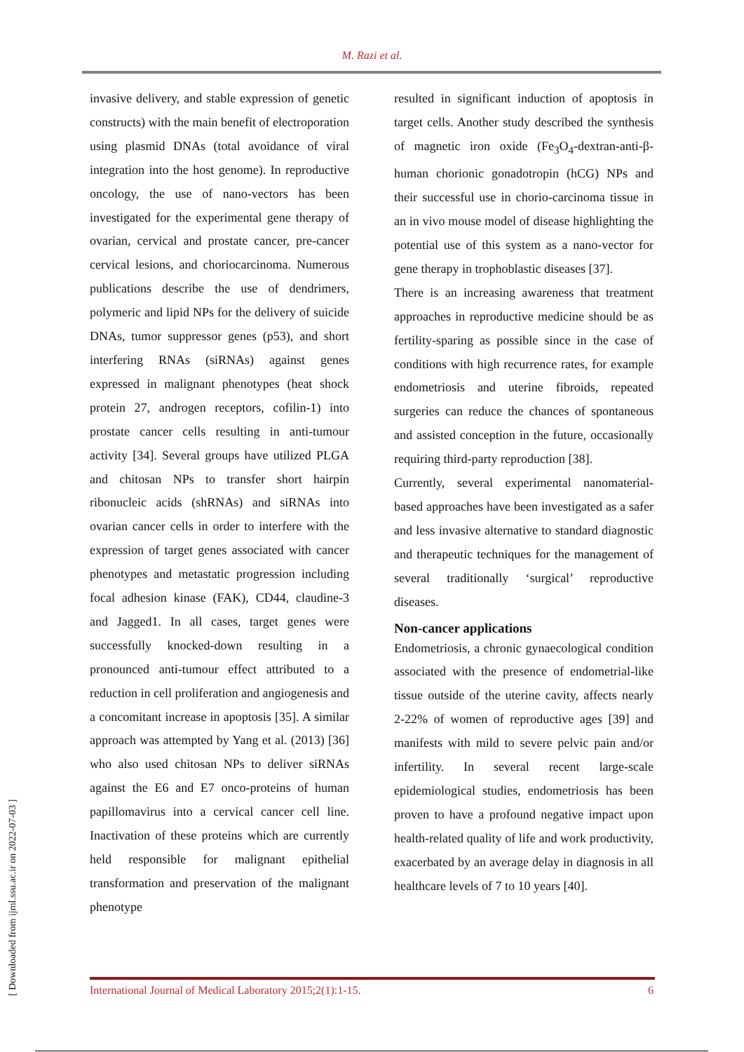M. Razi et al.
[ Downloaded from ijml.ssu.ac.ir on 2022-07-03 ]
invasive delivery, and stable expression of genetic constructs) with the main benefit of electroporation using plasmid DNAs (total avoidance of viral integration into the host genome). In reproductive oncology, the use of nano-vectors has been investigated for the experimental gene therapy of ovarian, cervical and prostate cancer, pre-cancer cervical lesions, and choriocarcinoma. Numerous publications describe the use of dendrimers, polymeric and lipid NPs for the delivery of suicide DNAs, tumor suppressor genes (p53), and short interfering RNAs (siRNAs) against genes expressed in malignant phenotypes (heat shock protein 27, androgen receptors, cofilin-1) into prostate cancer cells resulting in anti-tumour activity [34]. Several groups have utilized PLGA and chitosan NPs to transfer short hairpin ribonucleic acids (shRNAs) and siRNAs into ovarian cancer cells in order to interfere with the expression of target genes associated with cancer phenotypes and metastatic progression including focal adhesion kinase (FAK), CD44, claudine-3 and Jagged1. In all cases, target genes were successfully knocked-down resulting in a pronounced anti-tumour effect attributed to a reduction in cell proliferation and angiogenesis and a concomitant increase in apoptosis [35]. A similar approach was attempted by Yang et al. (2013) [36] who also used chitosan NPs to deliver siRNAs against the E6 and E7 onco-proteins of human papillomavirus into a cervical cancer cell line. Inactivation of these proteins which are currently held responsible for malignant epithelial transformation and preservation of the malignant phenotype
resulted in significant induction of apoptosis in target cells. Another study described the synthesis of magnetic iron oxide (Fe<sub>3</sub>O<sub>4</sub>-dextran-anti-β-human chorionic gonadotropin (hCG) NPs and their successful use in chorio-carcinoma tissue in an in vivo mouse model of disease highlighting the potential use of this system as a nano-vector for gene therapy in trophoblastic diseases [37].
There is an increasing awareness that treatment approaches in reproductive medicine should be as fertility-sparing as possible since in the case of conditions with high recurrence rates, for example endometriosis and uterine fibroids, repeated surgeries can reduce the chances of spontaneous and assisted conception in the future, occasionally requiring third-party reproduction [38].
Currently, several experimental nanomaterial-based approaches have been investigated as a safer and less invasive alternative to standard diagnostic and therapeutic techniques for the management of several traditionally ‘surgical’ reproductive diseases.
Non-cancer applications
Endometriosis, a chronic gynaecological condition associated with the presence of endometrial-like tissue outside of the uterine cavity, affects nearly 2-22% of women of reproductive ages [39] and manifests with mild to severe pelvic pain and/or infertility. In several recent large-scale epidemiological studies, endometriosis has been proven to have a profound negative impact upon health-related quality of life and work productivity, exacerbated by an average delay in diagnosis in all healthcare levels of 7 to 10 years [40].
International Journal of Medical Laboratory 2015;2(1):1-15. 6